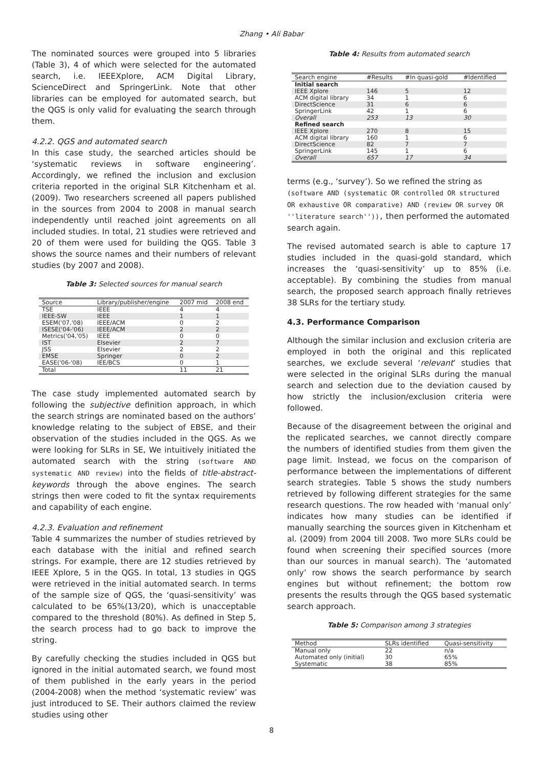Zhang • Ali Babar
The nominated sources were grouped into 5 libraries (Table 3), 4 of which were selected for the automated search, i.e. IEEEXplore, ACM Digital Library, ScienceDirect and SpringerLink. Note that other libraries can be employed for automated search, but the QGS is only valid for evaluating the search through them.
4.2.2. QGS and automated search
In this case study, the searched articles should be ‘systematic reviews in software engineering’. Accordingly, we refined the inclusion and exclusion criteria reported in the original SLR Kitchenham et al. (2009). Two researchers screened all papers published in the sources from 2004 to 2008 in manual search independently until reached joint agreements on all included studies. In total, 21 studies were retrieved and 20 of them were used for building the QGS. Table 3 shows the source names and their numbers of relevant studies (by 2007 and 2008).
Table 3: Selected sources for manual search
| Source | Library/publisher/engine | 2007 mid | 2008 end |
| --- | --- | --- | --- |
| TSE | IEEE | 4 | 4 |
| IEEE-SW | IEEE | 1 | 1 |
| ESEM('07,'08) | IEEE/ACM | 0 | 2 |
| ISESE('04-'06) | IEEE/ACM | 2 | 2 |
| Metrics('04,'05) | IEEE | 0 | 0 |
| IST | Elsevier | 2 | 7 |
| JSS | Elsevier | 2 | 2 |
| EMSE | Springer | 0 | 2 |
| EASE('06-'08) | IEE/BCS | 0 | 1 |
| Total | | 11 | 21 |
The case study implemented automated search by following the subjective definition approach, in which the search strings are nominated based on the authors’ knowledge relating to the subject of EBSE, and their observation of the studies included in the QGS. As we were looking for SLRs in SE, We intuitively initiated the automated search with the string (software AND systematic AND review) into the fields of title-abstract-keywords through the above engines. The search strings then were coded to fit the syntax requirements and capability of each engine.
4.2.3. Evaluation and refinement
Table 4 summarizes the number of studies retrieved by each database with the initial and refined search strings. For example, there are 12 studies retrieved by IEEE Xplore, 5 in the QGS. In total, 13 studies in QGS were retrieved in the initial automated search. In terms of the sample size of QGS, the ‘quasi-sensitivity’ was calculated to be 65%(13/20), which is unacceptable compared to the threshold (80%). As defined in Step 5, the search process had to go back to improve the string.
By carefully checking the studies included in QGS but ignored in the initial automated search, we found most of them published in the early years in the period (2004-2008) when the method ‘systematic review’ was just introduced to SE. Their authors claimed the review studies using other
Table 4: Results from automated search
| Search engine | #Results | #In quasi-gold | #Identified |
| --- | --- | --- | --- |
| Initial search | | | |
| IEEE Xplore | 146 | 5 | 12 |
| ACM digital library | 34 | 1 | 6 |
| DirectScience | 31 | 6 | 6 |
| SpringerLink | 42 | 1 | 6 |
| Overall | 253 | 13 | 30 |
| Refined search | | | |
| IEEE Xplore | 270 | 8 | 15 |
| ACM digital library | 160 | 1 | 6 |
| DirectScience | 82 | 7 | 7 |
| SpringerLink | 145 | 1 | 6 |
| Overall | 657 | 17 | 34 |
terms (e.g., ‘survey’). So we refined the string as (software AND (systematic OR controlled OR structured OR exhaustive OR comparative) AND (review OR survey OR ''literature search'')), then performed the automated search again.
The revised automated search is able to capture 17 studies included in the quasi-gold standard, which increases the ‘quasi-sensitivity’ up to 85% (i.e. acceptable). By combining the studies from manual search, the proposed search approach finally retrieves 38 SLRs for the tertiary study.
4.3. Performance Comparison
Although the similar inclusion and exclusion criteria are employed in both the original and this replicated searches, we exclude several ‘relevant’ studies that were selected in the original SLRs during the manual search and selection due to the deviation caused by how strictly the inclusion/exclusion criteria were followed.
Because of the disagreement between the original and the replicated searches, we cannot directly compare the numbers of identified studies from them given the page limit. Instead, we focus on the comparison of performance between the implementations of different search strategies. Table 5 shows the study numbers retrieved by following different strategies for the same research questions. The row headed with ‘manual only’ indicates how many studies can be identified if manually searching the sources given in Kitchenham et al. (2009) from 2004 till 2008. Two more SLRs could be found when screening their specified sources (more than our sources in manual search). The ‘automated only’ row shows the search performance by search engines but without refinement; the bottom row presents the results through the QGS based systematic search approach.
Table 5: Comparison among 3 strategies
| Method | SLRs identified | Quasi-sensitivity |
| --- | --- | --- |
| Manual only | 22 | n/a |
| Automated only (initial) | 30 | 65% |
| Systematic | 38 | 85% |
8